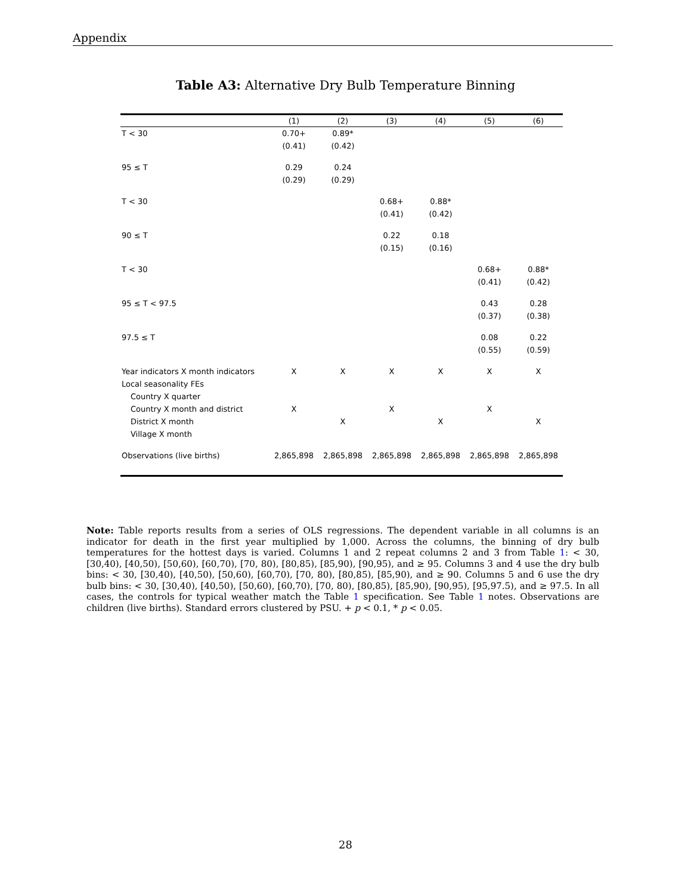Appendix
Table A3: Alternative Dry Bulb Temperature Binning
| | (1) | (2) | (3) | (4) | (5) | (6) |
| --- | --- | --- | --- | --- | --- | --- |
| T < 30 | 0.70+ | 0.89* | | | | |
| | (0.41) | (0.42) | | | | |
| 95 ≤ T | 0.29 | 0.24 | | | | |
| | (0.29) | (0.29) | | | | |
| T < 30 | | | 0.68+ | 0.88* | | |
| | | | (0.41) | (0.42) | | |
| 90 ≤ T | | | 0.22 | 0.18 | | |
| | | | (0.15) | (0.16) | | |
| T < 30 | | | | | 0.68+ | 0.88* |
| | | | | | (0.41) | (0.42) |
| 95 ≤ T < 97.5 | | | | | 0.43 | 0.28 |
| | | | | | (0.37) | (0.38) |
| 97.5 ≤ T | | | | | 0.08 | 0.22 |
| | | | | | (0.55) | (0.59) |
| Year indicators X month indicators | X | X | X | X | X | X |
| Local seasonality FEs | | | | | | |
| Country X quarter | | | | | | |
| Country X month and district | X | | X | | X | |
| District X month | | X | | X | | X |
| Village X month | | | | | | |
| Observations (live births) | 2,865,898 | 2,865,898 | 2,865,898 | 2,865,898 | 2,865,898 | 2,865,898 |
Note: Table reports results from a series of OLS regressions. The dependent variable in all columns is an indicator for death in the first year multiplied by 1,000. Across the columns, the binning of dry bulb temperatures for the hottest days is varied. Columns 1 and 2 repeat columns 2 and 3 from Table 1: < 30, [30,40), [40,50), [50,60), [60,70), [70, 80), [80,85), [85,90), [90,95), and ≥ 95. Columns 3 and 4 use the dry bulb bins: < 30, [30,40), [40,50), [50,60), [60,70), [70, 80), [80,85), [85,90), and ≥ 90. Columns 5 and 6 use the dry bulb bins: < 30, [30,40), [40,50), [50,60), [60,70), [70, 80), [80,85), [85,90), [90,95), [95,97.5), and ≥ 97.5. In all cases, the controls for typical weather match the Table 1 specification. See Table 1 notes. Observations are children (live births). Standard errors clustered by PSU. + p < 0.1, * p < 0.05.
28